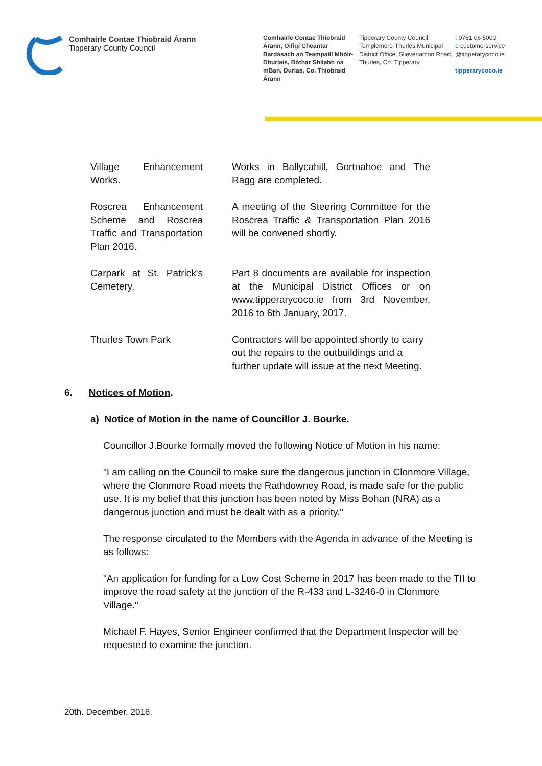Comhairle Contae Thiobraid Árann
Tipperary County Council
Comhairle Contae Thiobraid Árann, Oifigí Cheantar Bardasach an Teampaill Mhóir-Dhurlais, Bóthar Shliabh na mBan, Durlas, Co. Thiobraid Árann
Tipperary County Council, Templemore-Thurles Municipal District Office, Slievenamon Road, Thurles, Co. Tipperary
t 0761 06 5000
e customerservice
@tipperarycoco.ie
tipperarycoco.ie
| Village Enhancement Works. | Works in Ballycahill, Gortnahoe and The Ragg are completed. |
| Roscrea Enhancement Scheme and Roscrea Traffic and Transportation Plan 2016. | A meeting of the Steering Committee for the Roscrea Traffic & Transportation Plan 2016 will be convened shortly. |
| Carpark at St. Patrick's Cemetery. | Part 8 documents are available for inspection at the Municipal District Offices or on www.tipperarycoco.ie from 3rd November, 2016 to 6th January, 2017. |
| Thurles Town Park | Contractors will be appointed shortly to carry out the repairs to the outbuildings and a further update will issue at the next Meeting. |
6. Notices of Motion.
a) Notice of Motion in the name of Councillor J. Bourke.
Councillor J.Bourke formally moved the following Notice of Motion in his name:
"I am calling on the Council to make sure the dangerous junction in Clonmore Village, where the Clonmore Road meets the Rathdowney Road, is made safe for the public use. It is my belief that this junction has been noted by Miss Bohan (NRA) as a dangerous junction and must be dealt with as a priority."
The response circulated to the Members with the Agenda in advance of the Meeting is as follows:
"An application for funding for a Low Cost Scheme in 2017 has been made to the TII to improve the road safety at the junction of the R-433 and L-3246-0 in Clonmore Village."
Michael F. Hayes, Senior Engineer confirmed that the Department Inspector will be requested to examine the junction.
20th. December, 2016.